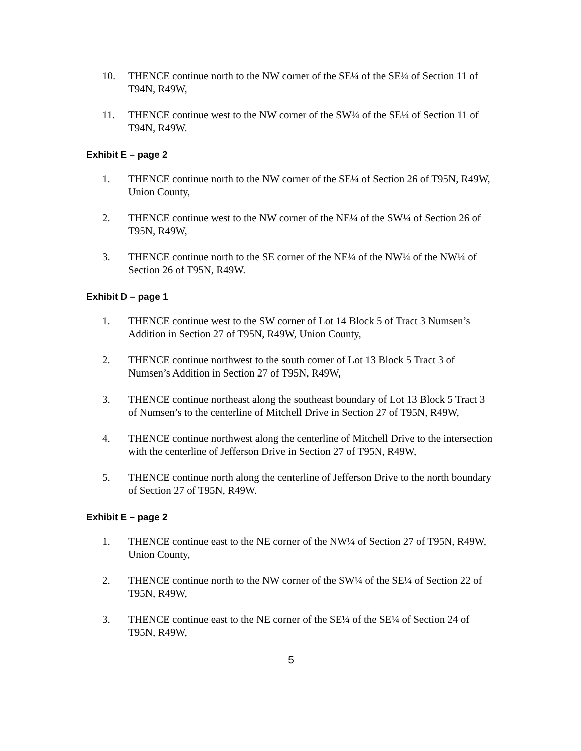10. THENCE continue north to the NW corner of the SE¼ of the SE¼ of Section 11 of T94N, R49W,
11. THENCE continue west to the NW corner of the SW¼ of the SE¼ of Section 11 of T94N, R49W.
Exhibit E – page 2
1. THENCE continue north to the NW corner of the SE¼ of Section 26 of T95N, R49W, Union County,
2. THENCE continue west to the NW corner of the NE¼ of the SW¼ of Section 26 of T95N, R49W,
3. THENCE continue north to the SE corner of the NE¼ of the NW¼ of the NW¼ of Section 26 of T95N, R49W.
Exhibit D – page 1
1. THENCE continue west to the SW corner of Lot 14 Block 5 of Tract 3 Numsen’s Addition in Section 27 of T95N, R49W, Union County,
2. THENCE continue northwest to the south corner of Lot 13 Block 5 Tract 3 of Numsen’s Addition in Section 27 of T95N, R49W,
3. THENCE continue northeast along the southeast boundary of Lot 13 Block 5 Tract 3 of Numsen’s to the centerline of Mitchell Drive in Section 27 of T95N, R49W,
4. THENCE continue northwest along the centerline of Mitchell Drive to the intersection with the centerline of Jefferson Drive in Section 27 of T95N, R49W,
5. THENCE continue north along the centerline of Jefferson Drive to the north boundary of Section 27 of T95N, R49W.
Exhibit E – page 2
1. THENCE continue east to the NE corner of the NW¼ of Section 27 of T95N, R49W, Union County,
2. THENCE continue north to the NW corner of the SW¼ of the SE¼ of Section 22 of T95N, R49W,
3. THENCE continue east to the NE corner of the SE¼ of the SE¼ of Section 24 of T95N, R49W,
5